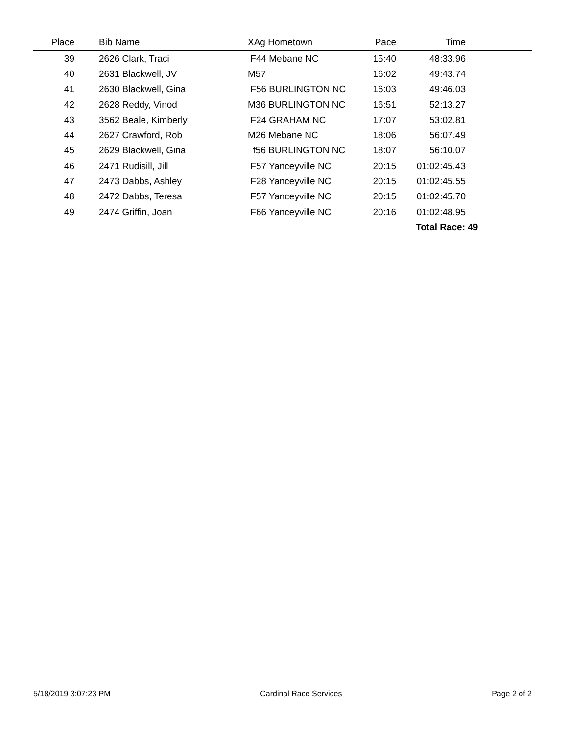| Place | | Bib Name | XAg Hometown | Pace | Time | |
| --- | --- | --- | --- | --- | --- | --- |
| 39 | | 2626 Clark, Traci | F44 Mebane NC | 15:40 | 48:33.96 | |
| 40 | | 2631 Blackwell, JV | M57 | 16:02 | 49:43.74 | |
| 41 | | 2630 Blackwell, Gina | F56 BURLINGTON NC | 16:03 | 49:46.03 | |
| 42 | | 2628 Reddy, Vinod | M36 BURLINGTON NC | 16:51 | 52:13.27 | |
| 43 | | 3562 Beale, Kimberly | F24 GRAHAM NC | 17:07 | 53:02.81 | |
| 44 | | 2627 Crawford, Rob | M26 Mebane NC | 18:06 | 56:07.49 | |
| 45 | | 2629 Blackwell, Gina | f56 BURLINGTON NC | 18:07 | 56:10.07 | |
| 46 | | 2471 Rudisill, Jill | F57 Yanceyville NC | 20:15 | 01:02:45.43 | |
| 47 | | 2473 Dabbs, Ashley | F28 Yanceyville NC | 20:15 | 01:02:45.55 | |
| 48 | | 2472 Dabbs, Teresa | F57 Yanceyville NC | 20:15 | 01:02:45.70 | |
| 49 | | 2474 Griffin, Joan | F66 Yanceyville NC | 20:16 | 01:02:48.95 | |
| | | | | | Total Race: 49 | |
5/18/2019 3:07:23 PM Cardinal Race Services Page 2 of 2